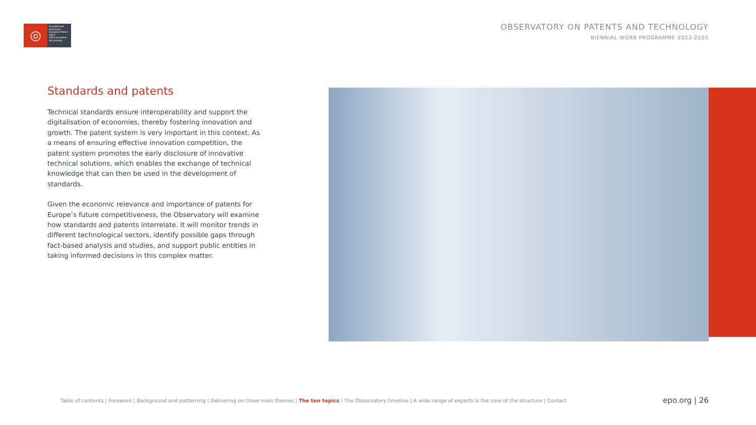◎
Europäisches Patentamt
European Patent Office
Office européen des brevets
OBSERVATORY ON PATENTS AND TECHNOLOGY
BIENNIAL WORK PROGRAMME 2023-2025
Standards and patents
Technical standards ensure interoperability and support the digitalisation of economies, thereby fostering innovation and growth. The patent system is very important in this context. As a means of ensuring effective innovation competition, the patent system promotes the early disclosure of innovative technical solutions, which enables the exchange of technical knowledge that can then be used in the development of standards.
Given the economic relevance and importance of patents for Europe’s future competitiveness, the Observatory will examine how standards and patents interrelate. It will monitor trends in different technological sectors, identify possible gaps through fact-based analysis and studies, and support public entities in taking informed decisions in this complex matter.
Table of contents | Foreword | Background and patterning | Delivering on three main themes | The ten topics | The Observatory timeline | A wide range of experts is the core of the structure | Contact
epo.org | 26